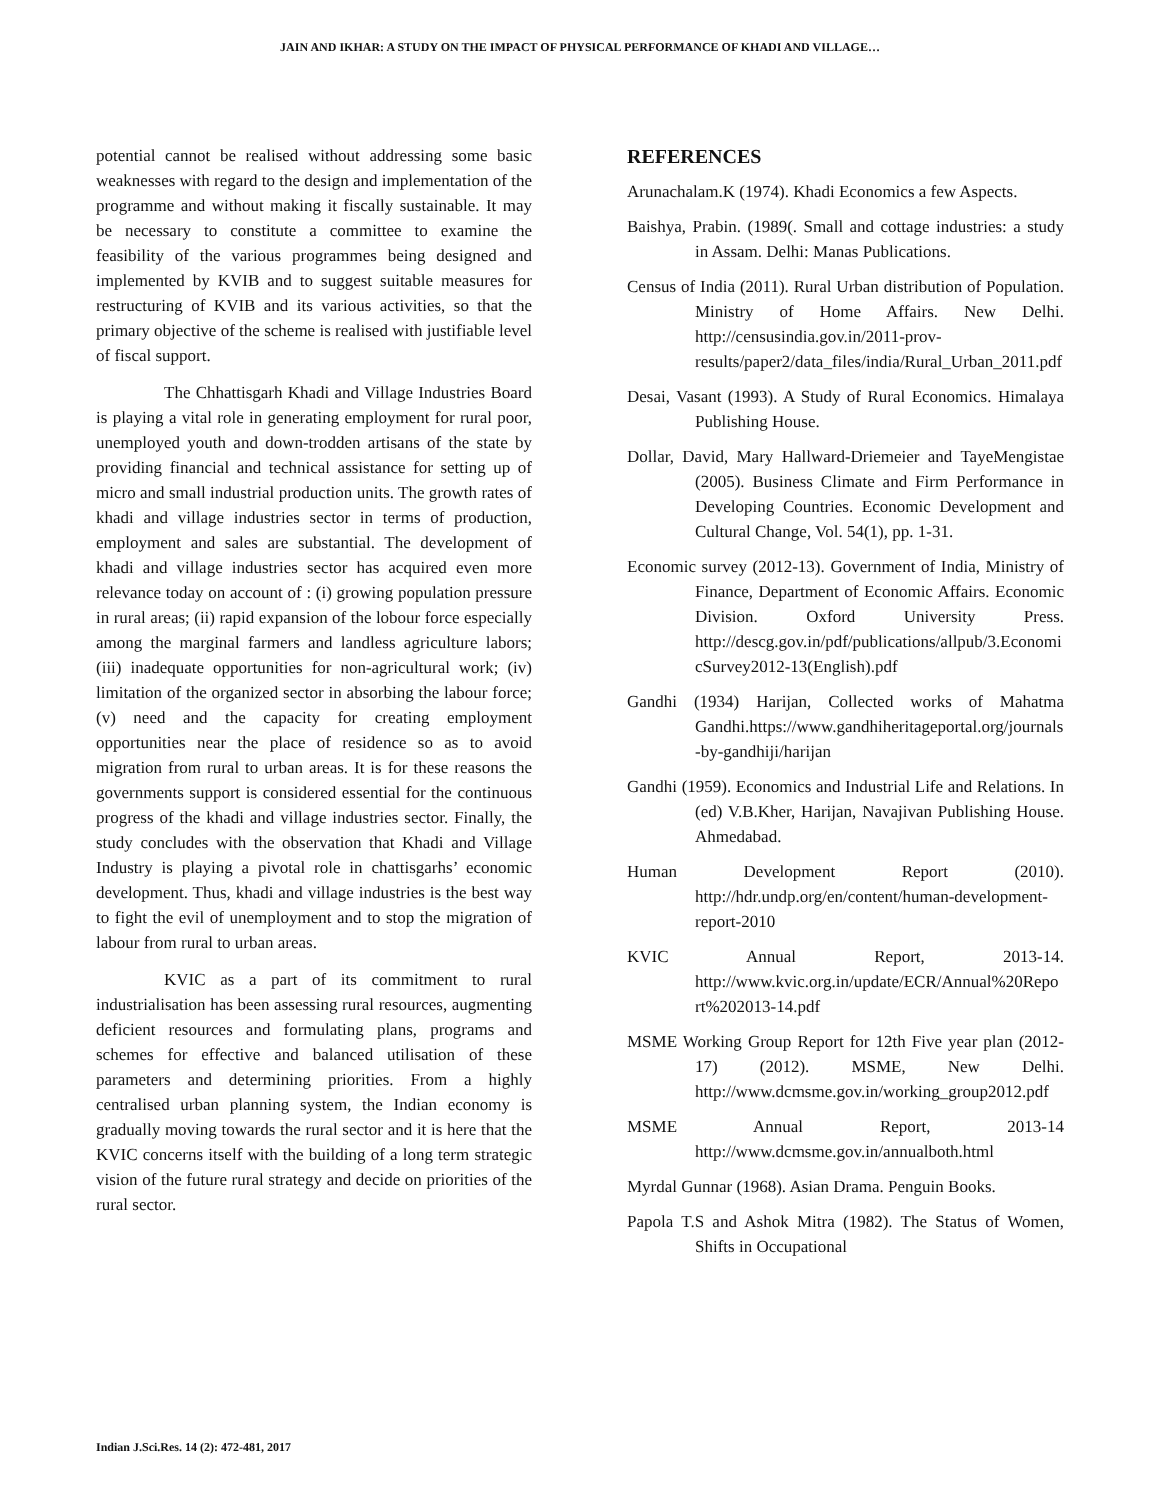JAIN AND IKHAR: A STUDY ON THE IMPACT OF PHYSICAL PERFORMANCE OF KHADI AND VILLAGE…
potential cannot be realised without addressing some basic weaknesses with regard to the design and implementation of the programme and without making it fiscally sustainable. It may be necessary to constitute a committee to examine the feasibility of the various programmes being designed and implemented by KVIB and to suggest suitable measures for restructuring of KVIB and its various activities, so that the primary objective of the scheme is realised with justifiable level of fiscal support.
The Chhattisgarh Khadi and Village Industries Board is playing a vital role in generating employment for rural poor, unemployed youth and down-trodden artisans of the state by providing financial and technical assistance for setting up of micro and small industrial production units. The growth rates of khadi and village industries sector in terms of production, employment and sales are substantial. The development of khadi and village industries sector has acquired even more relevance today on account of : (i) growing population pressure in rural areas; (ii) rapid expansion of the lobour force especially among the marginal farmers and landless agriculture labors; (iii) inadequate opportunities for non-agricultural work; (iv) limitation of the organized sector in absorbing the labour force; (v) need and the capacity for creating employment opportunities near the place of residence so as to avoid migration from rural to urban areas. It is for these reasons the governments support is considered essential for the continuous progress of the khadi and village industries sector. Finally, the study concludes with the observation that Khadi and Village Industry is playing a pivotal role in chattisgarhs’ economic development. Thus, khadi and village industries is the best way to fight the evil of unemployment and to stop the migration of labour from rural to urban areas.
KVIC as a part of its commitment to rural industrialisation has been assessing rural resources, augmenting deficient resources and formulating plans, programs and schemes for effective and balanced utilisation of these parameters and determining priorities. From a highly centralised urban planning system, the Indian economy is gradually moving towards the rural sector and it is here that the KVIC concerns itself with the building of a long term strategic vision of the future rural strategy and decide on priorities of the rural sector.
REFERENCES
Arunachalam.K (1974). Khadi Economics a few Aspects.
Baishya, Prabin. (1989(. Small and cottage industries: a study in Assam. Delhi: Manas Publications.
Census of India (2011). Rural Urban distribution of Population. Ministry of Home Affairs. New Delhi. http://censusindia.gov.in/2011-prov-results/paper2/data_files/india/Rural_Urban_2011.pdf
Desai, Vasant (1993). A Study of Rural Economics. Himalaya Publishing House.
Dollar, David, Mary Hallward-Driemeier and TayeMengistae (2005). Business Climate and Firm Performance in Developing Countries. Economic Development and Cultural Change, Vol. 54(1), pp. 1-31.
Economic survey (2012-13). Government of India, Ministry of Finance, Department of Economic Affairs. Economic Division. Oxford University Press. http://descg.gov.in/pdf/publications/allpub/3.EconomicSurvey2012-13(English).pdf
Gandhi (1934) Harijan, Collected works of Mahatma Gandhi.https://www.gandhiheritageportal.org/journals-by-gandhiji/harijan
Gandhi (1959). Economics and Industrial Life and Relations. In (ed) V.B.Kher, Harijan, Navajivan Publishing House. Ahmedabad.
Human Development Report (2010). http://hdr.undp.org/en/content/human-development-report-2010
KVIC Annual Report, 2013-14. http://www.kvic.org.in/update/ECR/Annual%20Report%202013-14.pdf
MSME Working Group Report for 12th Five year plan (2012-17) (2012). MSME, New Delhi. http://www.dcmsme.gov.in/working_group2012.pdf
MSME Annual Report, 2013-14 http://www.dcmsme.gov.in/annualboth.html
Myrdal Gunnar (1968). Asian Drama. Penguin Books.
Papola T.S and Ashok Mitra (1982). The Status of Women, Shifts in Occupational
Indian J.Sci.Res. 14 (2): 472-481, 2017